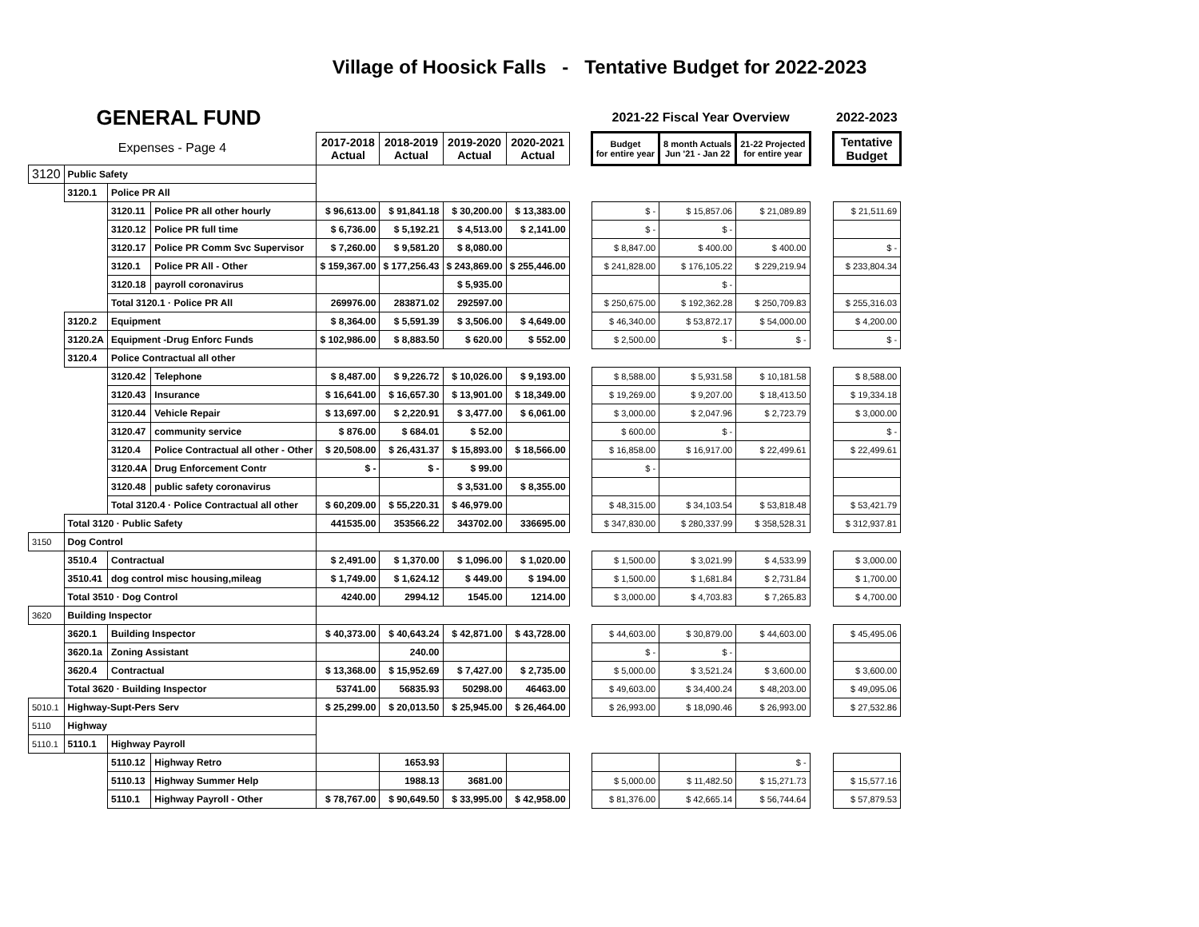Village of Hoosick Falls - Tentative Budget for 2022-2023
| GENERAL FUND | | | | | | | | | 2021-22 Fiscal Year Overview | | | | 2022-2023 |
| Expenses - Page 4 | | | | 2017-2018 Actual | 2018-2019 Actual | 2019-2020 Actual | 2020-2021 Actual | | Budget for entire year | 8 month Actuals Jun '21 - Jan 22 | 21-22 Projected for entire year | | Tentative Budget |
| 3120 | Public Safety | | | | | | | | | | | | |
| | 3120.1 | Police PR All | | | | | | | | | | | |
| | | 3120.11 | Police PR all other hourly | $ 96,613.00 | $ 91,841.18 | $ 30,200.00 | $ 13,383.00 | | $ - | $ 15,857.06 | $ 21,089.89 | | $ 21,511.69 |
| | | 3120.12 | Police PR full time | $ 6,736.00 | $ 5,192.21 | $ 4,513.00 | $ 2,141.00 | | $ - | $ - | | | |
| | | 3120.17 | Police PR Comm Svc Supervisor | $ 7,260.00 | $ 9,581.20 | $ 8,080.00 | | | $ 8,847.00 | $ 400.00 | $ 400.00 | | $ - |
| | | 3120.1 | Police PR All - Other | $ 159,367.00 | $ 177,256.43 | $ 243,869.00 | $ 255,446.00 | | $ 241,828.00 | $ 176,105.22 | $ 229,219.94 | | $ 233,804.34 |
| | | 3120.18 | payroll coronavirus | | | $ 5,935.00 | | | | $ - | | | |
| | | Total 3120.1 · Police PR All | | 269976.00 | 283871.02 | 292597.00 | | | $ 250,675.00 | $ 192,362.28 | $ 250,709.83 | | $ 255,316.03 |
| | 3120.2 | Equipment | | $ 8,364.00 | $ 5,591.39 | $ 3,506.00 | $ 4,649.00 | | $ 46,340.00 | $ 53,872.17 | $ 54,000.00 | | $ 4,200.00 |
| | 3120.2A | Equipment -Drug Enforc Funds | | $ 102,986.00 | $ 8,883.50 | $ 620.00 | $ 552.00 | | $ 2,500.00 | $ - | $ - | | $ - |
| | 3120.4 | Police Contractual all other | | | | | | | | | | | |
| | | 3120.42 | Telephone | $ 8,487.00 | $ 9,226.72 | $ 10,026.00 | $ 9,193.00 | | $ 8,588.00 | $ 5,931.58 | $ 10,181.58 | | $ 8,588.00 |
| | | 3120.43 | Insurance | $ 16,641.00 | $ 16,657.30 | $ 13,901.00 | $ 18,349.00 | | $ 19,269.00 | $ 9,207.00 | $ 18,413.50 | | $ 19,334.18 |
| | | 3120.44 | Vehicle Repair | $ 13,697.00 | $ 2,220.91 | $ 3,477.00 | $ 6,061.00 | | $ 3,000.00 | $ 2,047.96 | $ 2,723.79 | | $ 3,000.00 |
| | | 3120.47 | community service | $ 876.00 | $ 684.01 | $ 52.00 | | | $ 600.00 | $ - | | | $ - |
| | | 3120.4 | Police Contractual all other - Other | $ 20,508.00 | $ 26,431.37 | $ 15,893.00 | $ 18,566.00 | | $ 16,858.00 | $ 16,917.00 | $ 22,499.61 | | $ 22,499.61 |
| | | 3120.4A | Drug Enforcement Contr | $ - | $ - | $ 99.00 | | | $ - | | | | |
| | | 3120.48 | public safety coronavirus | | | $ 3,531.00 | $ 8,355.00 | | | | | | |
| | | Total 3120.4 · Police Contractual all other | | $ 60,209.00 | $ 55,220.31 | $ 46,979.00 | | | $ 48,315.00 | $ 34,103.54 | $ 53,818.48 | | $ 53,421.79 |
| | Total 3120 · Public Safety | | | 441535.00 | 353566.22 | 343702.00 | 336695.00 | | $ 347,830.00 | $ 280,337.99 | $ 358,528.31 | | $ 312,937.81 |
| 3150 | Dog Control | | | | | | | | | | | | |
| | 3510.4 | Contractual | | $ 2,491.00 | $ 1,370.00 | $ 1,096.00 | $ 1,020.00 | | $ 1,500.00 | $ 3,021.99 | $ 4,533.99 | | $ 3,000.00 |
| | 3510.41 | dog control misc housing,mileag | | $ 1,749.00 | $ 1,624.12 | $ 449.00 | $ 194.00 | | $ 1,500.00 | $ 1,681.84 | $ 2,731.84 | | $ 1,700.00 |
| | Total 3510 · Dog Control | | | 4240.00 | 2994.12 | 1545.00 | 1214.00 | | $ 3,000.00 | $ 4,703.83 | $ 7,265.83 | | $ 4,700.00 |
| 3620 | Building Inspector | | | | | | | | | | | | |
| | 3620.1 | Building Inspector | | $ 40,373.00 | $ 40,643.24 | $ 42,871.00 | $ 43,728.00 | | $ 44,603.00 | $ 30,879.00 | $ 44,603.00 | | $ 45,495.06 |
| | 3620.1a | Zoning Assistant | | | 240.00 | | | | $ - | $ - | | | |
| | 3620.4 | Contractual | | $ 13,368.00 | $ 15,952.69 | $ 7,427.00 | $ 2,735.00 | | $ 5,000.00 | $ 3,521.24 | $ 3,600.00 | | $ 3,600.00 |
| | Total 3620 · Building Inspector | | | 53741.00 | 56835.93 | 50298.00 | 46463.00 | | $ 49,603.00 | $ 34,400.24 | $ 48,203.00 | | $ 49,095.06 |
| 5010.1 | Highway-Supt-Pers Serv | | | $ 25,299.00 | $ 20,013.50 | $ 25,945.00 | $ 26,464.00 | | $ 26,993.00 | $ 18,090.46 | $ 26,993.00 | | $ 27,532.86 |
| 5110 | Highway | | | | | | | | | | | | |
| 5110.1 | 5110.1 | Highway Payroll | | | | | | | | | | | |
| | | 5110.12 | Highway Retro | | 1653.93 | | | | | | $ - | | |
| | | 5110.13 | Highway Summer Help | | 1988.13 | 3681.00 | | | $ 5,000.00 | $ 11,482.50 | $ 15,271.73 | | $ 15,577.16 |
| | | 5110.1 | Highway Payroll - Other | $ 78,767.00 | $ 90,649.50 | $ 33,995.00 | $ 42,958.00 | | $ 81,376.00 | $ 42,665.14 | $ 56,744.64 | | $ 57,879.53 |